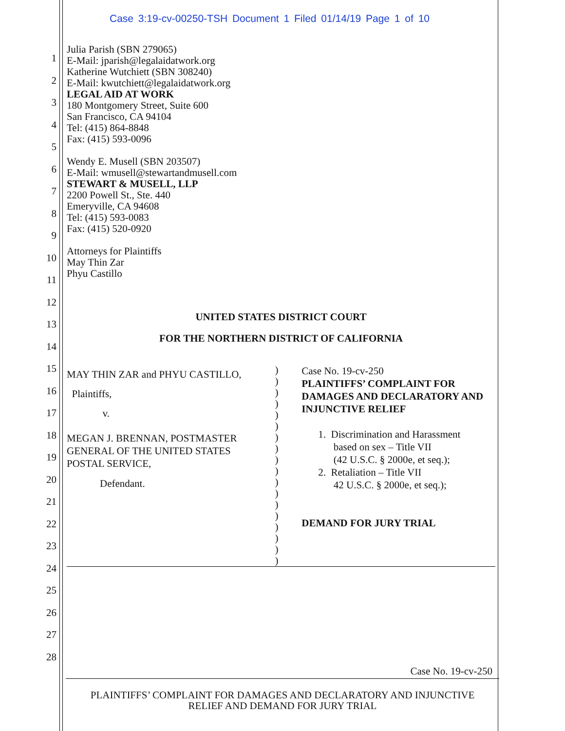Case 3:19-cv-00250-TSH Document 1 Filed 01/14/19 Page 1 of 10
1
2
3
4
5
6
7
8
9
10
11
12
13
14
15
16
17
18
19
20
21
22
23
24
25
26
27
28
Julia Parish (SBN 279065)
E-Mail: jparish@legalaidatwork.org
Katherine Wutchiett (SBN 308240)
E-Mail: kwutchiett@legalaidatwork.org
LEGAL AID AT WORK
180 Montgomery Street, Suite 600
San Francisco, CA 94104
Tel: (415) 864-8848
Fax: (415) 593-0096
Wendy E. Musell (SBN 203507)
E-Mail: wmusell@stewartandmusell.com
STEWART & MUSELL, LLP
2200 Powell St., Ste. 440
Emeryville, CA 94608
Tel: (415) 593-0083
Fax: (415) 520-0920
Attorneys for Plaintiffs
May Thin Zar
Phyu Castillo
UNITED STATES DISTRICT COURT
FOR THE NORTHERN DISTRICT OF CALIFORNIA
MAY THIN ZAR and PHYU CASTILLO,
Plaintiffs,
v.
MEGAN J. BRENNAN, POSTMASTER
GENERAL OF THE UNITED STATES
POSTAL SERVICE,
Defendant.
)
)
)
)
)
)
)
)
)
)
)
)
)
)
)
)
)
)
Case No. 19-cv-250
PLAINTIFFS’ COMPLAINT FOR DAMAGES AND DECLARATORY AND INJUNCTIVE RELIEF
1. Discrimination and Harassment
based on sex – Title VII
(42 U.S.C. § 2000e, et seq.);
2. Retaliation – Title VII
42 U.S.C. § 2000e, et seq.);
DEMAND FOR JURY TRIAL
Case No. 19-cv-250
PLAINTIFFS’ COMPLAINT FOR DAMAGES AND DECLARATORY AND INJUNCTIVE
RELIEF AND DEMAND FOR JURY TRIAL